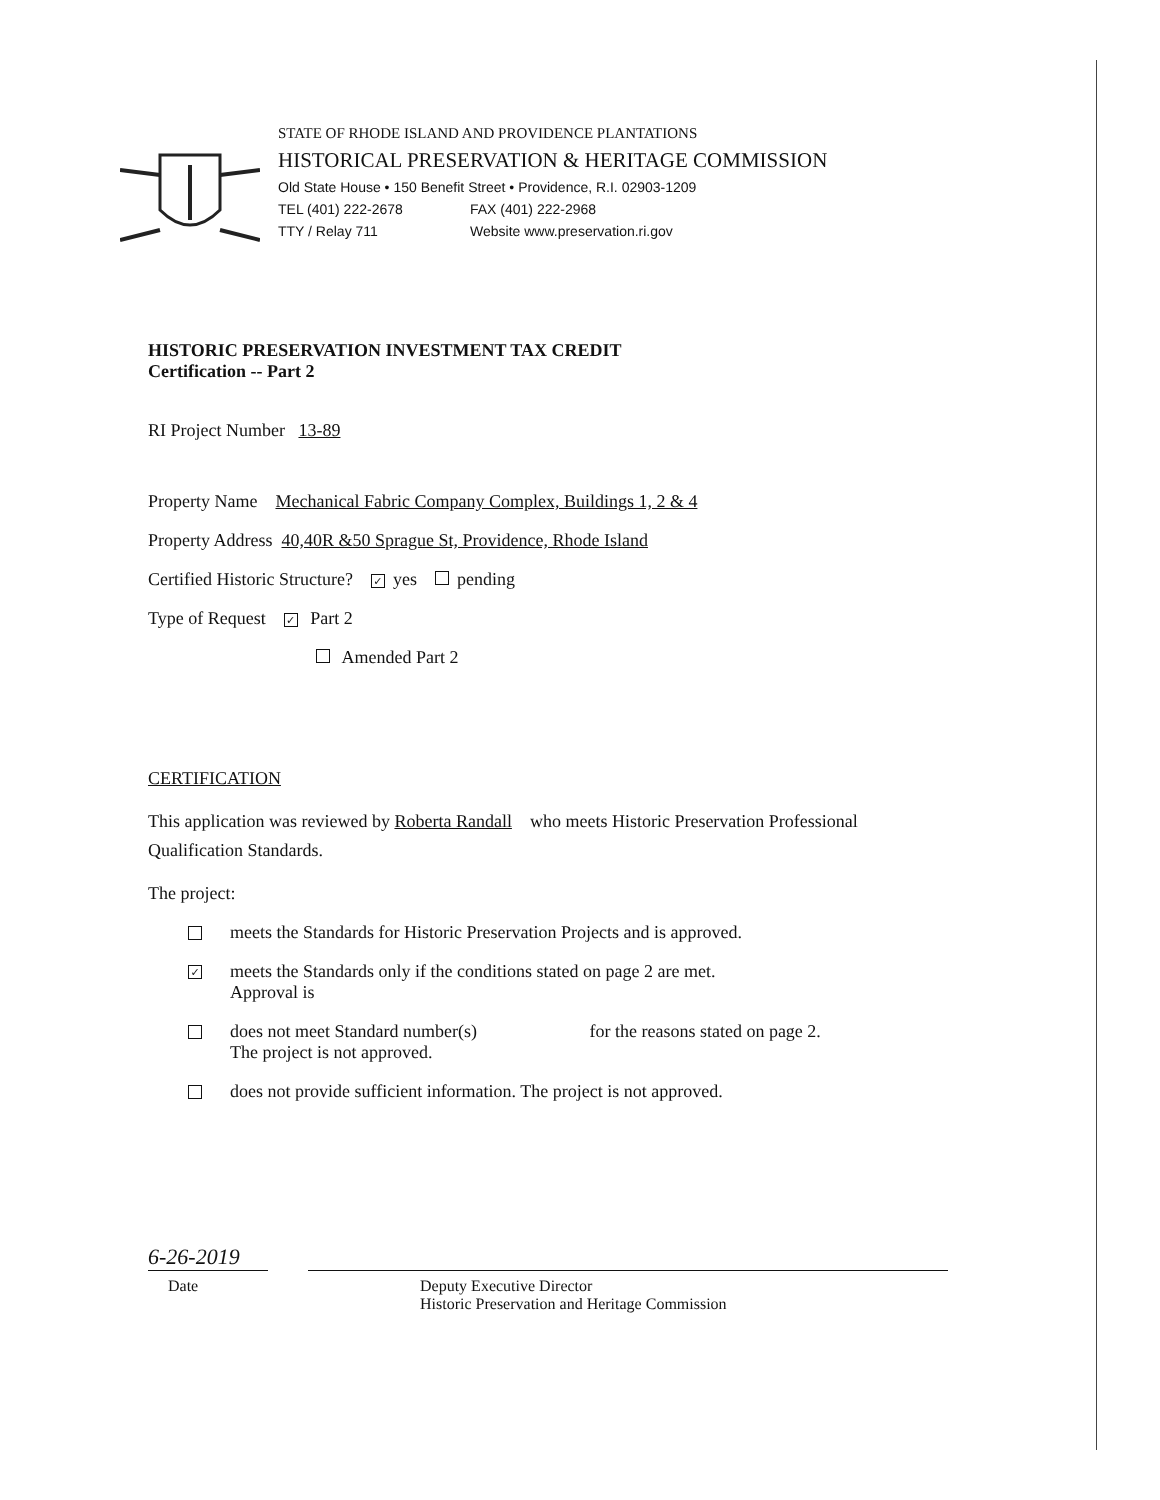STATE OF RHODE ISLAND AND PROVIDENCE PLANTATIONS
HISTORICAL PRESERVATION & HERITAGE COMMISSION
Old State House • 150 Benefit Street • Providence, R.I. 02903-1209
TEL (401) 222-2678 FAX (401) 222-2968
TTY / Relay 711 Website www.preservation.ri.gov
HISTORIC PRESERVATION INVESTMENT TAX CREDIT
Certification -- Part 2
RI Project Number 13-89
Property Name Mechanical Fabric Company Complex, Buildings 1, 2 & 4
Property Address 40,40R &50 Sprague St, Providence, Rhode Island
Certified Historic Structure? ✓ yes pending
Type of Request ✓ Part 2
Amended Part 2
CERTIFICATION
This application was reviewed by Roberta Randall who meets Historic Preservation Professional Qualification Standards.
The project:
meets the Standards for Historic Preservation Projects and is approved.
✓ meets the Standards only if the conditions stated on page 2 are met.
Approval is
does not meet Standard number(s) for the reasons stated on page 2.
The project is not approved.
does not provide sufficient information. The project is not approved.
6-26-2019
Date Deputy Executive Director
Historic Preservation and Heritage Commission